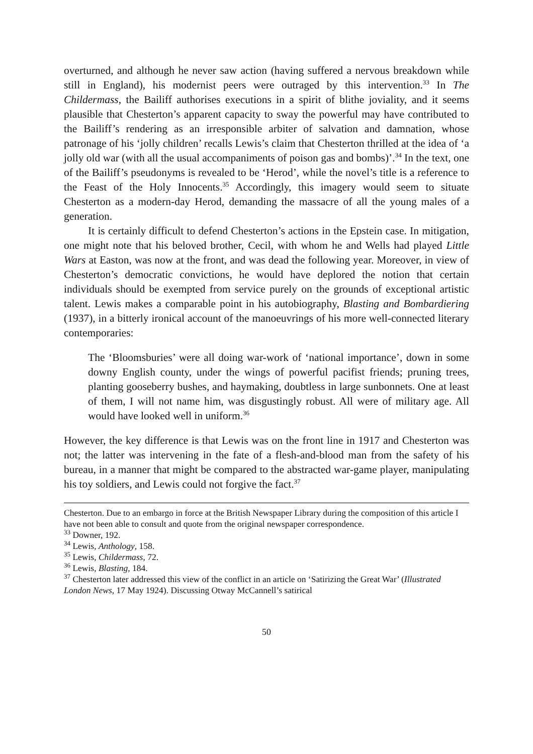overturned, and although he never saw action (having suffered a nervous breakdown while still in England), his modernist peers were outraged by this intervention.<sup>33</sup> In The Childermass, the Bailiff authorises executions in a spirit of blithe joviality, and it seems plausible that Chesterton’s apparent capacity to sway the powerful may have contributed to the Bailiff’s rendering as an irresponsible arbiter of salvation and damnation, whose patronage of his ‘jolly children’ recalls Lewis’s claim that Chesterton thrilled at the idea of ‘a jolly old war (with all the usual accompaniments of poison gas and bombs)’.<sup>34</sup> In the text, one of the Bailiff’s pseudonyms is revealed to be ‘Herod’, while the novel’s title is a reference to the Feast of the Holy Innocents.<sup>35</sup> Accordingly, this imagery would seem to situate Chesterton as a modern-day Herod, demanding the massacre of all the young males of a generation.
It is certainly difficult to defend Chesterton’s actions in the Epstein case. In mitigation, one might note that his beloved brother, Cecil, with whom he and Wells had played Little Wars at Easton, was now at the front, and was dead the following year. Moreover, in view of Chesterton’s democratic convictions, he would have deplored the notion that certain individuals should be exempted from service purely on the grounds of exceptional artistic talent. Lewis makes a comparable point in his autobiography, Blasting and Bombardiering (1937), in a bitterly ironical account of the manoeuvrings of his more well-connected literary contemporaries:
The ‘Bloomsburies’ were all doing war-work of ‘national importance’, down in some downy English county, under the wings of powerful pacifist friends; pruning trees, planting gooseberry bushes, and haymaking, doubtless in large sunbonnets. One at least of them, I will not name him, was disgustingly robust. All were of military age. All would have looked well in uniform.<sup>36</sup>
However, the key difference is that Lewis was on the front line in 1917 and Chesterton was not; the latter was intervening in the fate of a flesh-and-blood man from the safety of his bureau, in a manner that might be compared to the abstracted war-game player, manipulating his toy soldiers, and Lewis could not forgive the fact.<sup>37</sup>
Chesterton. Due to an embargo in force at the British Newspaper Library during the composition of this article I have not been able to consult and quote from the original newspaper correspondence.
<sup>33</sup> Downer, 192.
<sup>34</sup> Lewis, Anthology, 158.
<sup>35</sup> Lewis, Childermass, 72.
<sup>36</sup> Lewis, Blasting, 184.
<sup>37</sup> Chesterton later addressed this view of the conflict in an article on ‘Satirizing the Great War’ (Illustrated London News, 17 May 1924). Discussing Otway McCannell’s satirical
50